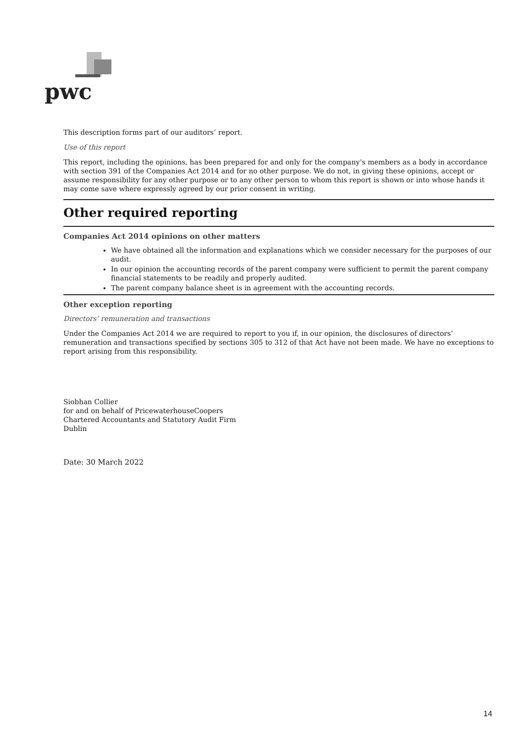pwc
This description forms part of our auditors’ report.
Use of this report
This report, including the opinions, has been prepared for and only for the company’s members as a body in accordance with section 391 of the Companies Act 2014 and for no other purpose. We do not, in giving these opinions, accept or assume responsibility for any other purpose or to any other person to whom this report is shown or into whose hands it may come save where expressly agreed by our prior consent in writing.
Other required reporting
Companies Act 2014 opinions on other matters
We have obtained all the information and explanations which we consider necessary for the purposes of our audit.
In our opinion the accounting records of the parent company were sufficient to permit the parent company financial statements to be readily and properly audited.
The parent company balance sheet is in agreement with the accounting records.
Other exception reporting
Directors’ remuneration and transactions
Under the Companies Act 2014 we are required to report to you if, in our opinion, the disclosures of directors’ remuneration and transactions specified by sections 305 to 312 of that Act have not been made. We have no exceptions to report arising from this responsibility.
Siobhan Collier
for and on behalf of PricewaterhouseCoopers
Chartered Accountants and Statutory Audit Firm
Dublin
Date: 30 March 2022
14